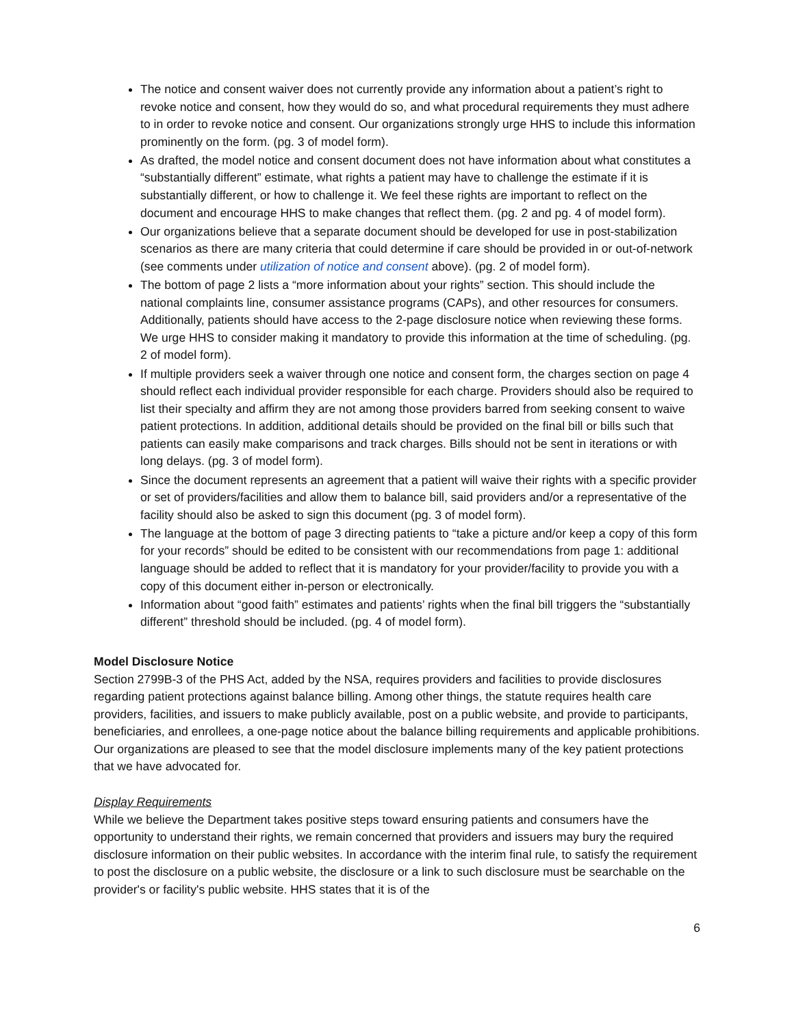The notice and consent waiver does not currently provide any information about a patient’s right to revoke notice and consent, how they would do so, and what procedural requirements they must adhere to in order to revoke notice and consent. Our organizations strongly urge HHS to include this information prominently on the form. (pg. 3 of model form).
As drafted, the model notice and consent document does not have information about what constitutes a “substantially different” estimate, what rights a patient may have to challenge the estimate if it is substantially different, or how to challenge it. We feel these rights are important to reflect on the document and encourage HHS to make changes that reflect them. (pg. 2 and pg. 4 of model form).
Our organizations believe that a separate document should be developed for use in post-stabilization scenarios as there are many criteria that could determine if care should be provided in or out-of-network (see comments under utilization of notice and consent above). (pg. 2 of model form).
The bottom of page 2 lists a “more information about your rights” section. This should include the national complaints line, consumer assistance programs (CAPs), and other resources for consumers. Additionally, patients should have access to the 2-page disclosure notice when reviewing these forms. We urge HHS to consider making it mandatory to provide this information at the time of scheduling. (pg. 2 of model form).
If multiple providers seek a waiver through one notice and consent form, the charges section on page 4 should reflect each individual provider responsible for each charge. Providers should also be required to list their specialty and affirm they are not among those providers barred from seeking consent to waive patient protections. In addition, additional details should be provided on the final bill or bills such that patients can easily make comparisons and track charges. Bills should not be sent in iterations or with long delays. (pg. 3 of model form).
Since the document represents an agreement that a patient will waive their rights with a specific provider or set of providers/facilities and allow them to balance bill, said providers and/or a representative of the facility should also be asked to sign this document (pg. 3 of model form).
The language at the bottom of page 3 directing patients to “take a picture and/or keep a copy of this form for your records” should be edited to be consistent with our recommendations from page 1: additional language should be added to reflect that it is mandatory for your provider/facility to provide you with a copy of this document either in-person or electronically.
Information about “good faith” estimates and patients’ rights when the final bill triggers the “substantially different” threshold should be included. (pg. 4 of model form).
Model Disclosure Notice
Section 2799B-3 of the PHS Act, added by the NSA, requires providers and facilities to provide disclosures regarding patient protections against balance billing. Among other things, the statute requires health care providers, facilities, and issuers to make publicly available, post on a public website, and provide to participants, beneficiaries, and enrollees, a one-page notice about the balance billing requirements and applicable prohibitions. Our organizations are pleased to see that the model disclosure implements many of the key patient protections that we have advocated for.
Display Requirements
While we believe the Department takes positive steps toward ensuring patients and consumers have the opportunity to understand their rights, we remain concerned that providers and issuers may bury the required disclosure information on their public websites. In accordance with the interim final rule, to satisfy the requirement to post the disclosure on a public website, the disclosure or a link to such disclosure must be searchable on the provider's or facility's public website. HHS states that it is of the
6